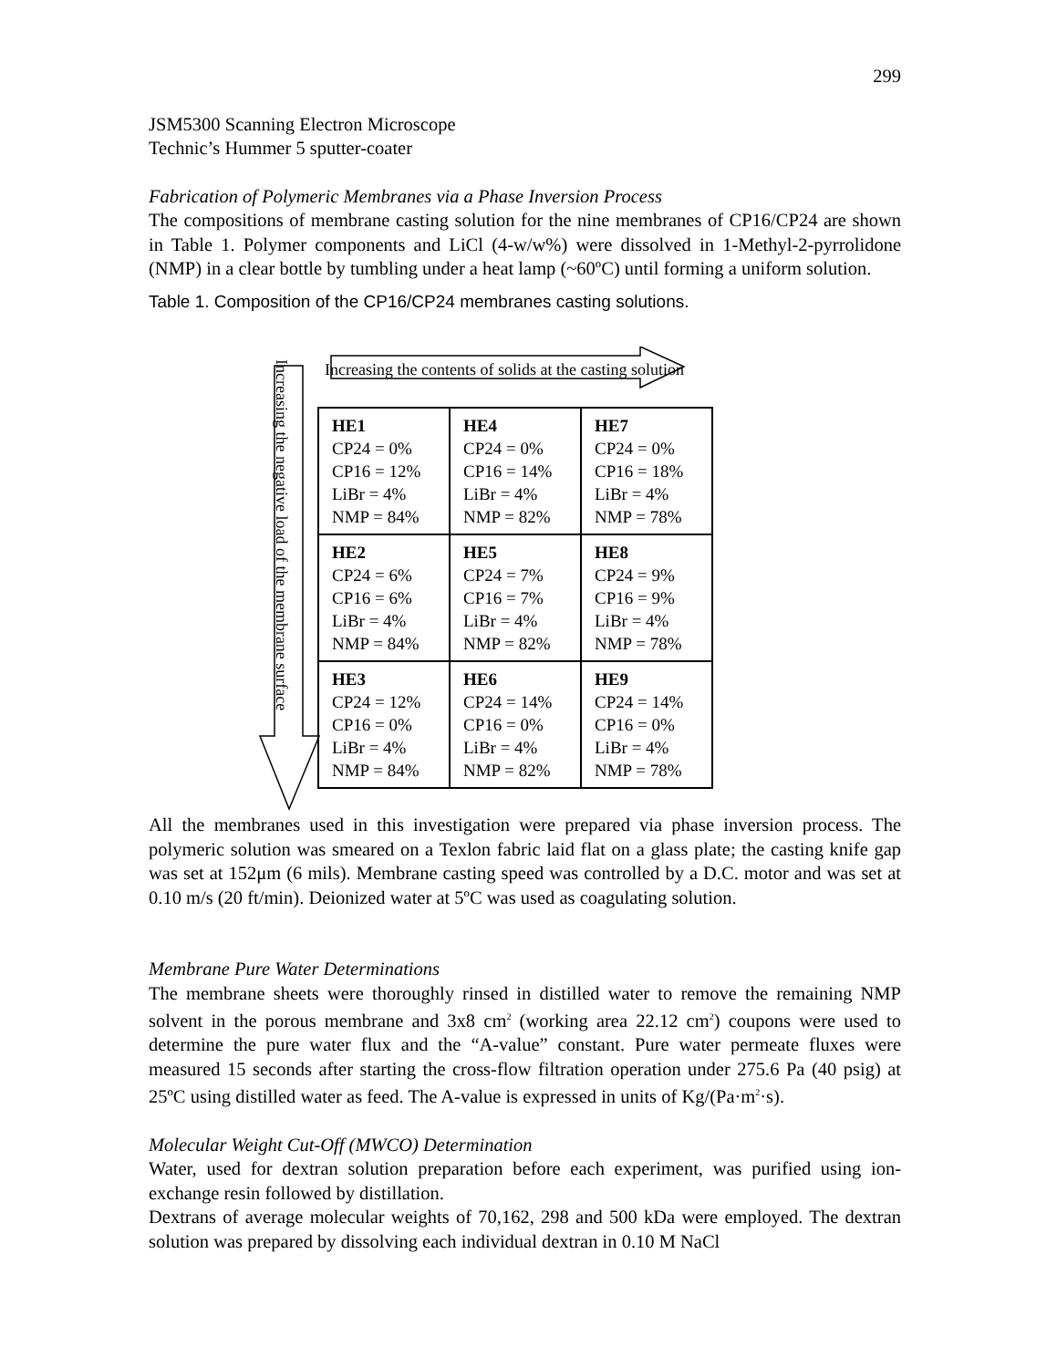299
JSM5300 Scanning Electron Microscope
Technic’s Hummer 5 sputter-coater
Fabrication of Polymeric Membranes via a Phase Inversion Process
The compositions of membrane casting solution for the nine membranes of CP16/CP24 are shown in Table 1. Polymer components and LiCl (4-w/w%) were dissolved in 1-Methyl-2-pyrrolidone (NMP) in a clear bottle by tumbling under a heat lamp (~60ºC) until forming a uniform solution.
Table 1. Composition of the CP16/CP24 membranes casting solutions.
Increasing the negative load of the membrane surface
Increasing the contents of solids at the casting solution
| HE1 CP24 = 0% CP16 = 12% LiBr = 4% NMP = 84% | HE4 CP24 = 0% CP16 = 14% LiBr = 4% NMP = 82% | HE7 CP24 = 0% CP16 = 18% LiBr = 4% NMP = 78% |
| HE2 CP24 = 6% CP16 = 6% LiBr = 4% NMP = 84% | HE5 CP24 = 7% CP16 = 7% LiBr = 4% NMP = 82% | HE8 CP24 = 9% CP16 = 9% LiBr = 4% NMP = 78% |
| HE3 CP24 = 12% CP16 = 0% LiBr = 4% NMP = 84% | HE6 CP24 = 14% CP16 = 0% LiBr = 4% NMP = 82% | HE9 CP24 = 14% CP16 = 0% LiBr = 4% NMP = 78% |
All the membranes used in this investigation were prepared via phase inversion process. The polymeric solution was smeared on a Texlon fabric laid flat on a glass plate; the casting knife gap was set at 152μm (6 mils). Membrane casting speed was controlled by a D.C. motor and was set at 0.10 m/s (20 ft/min). Deionized water at 5ºC was used as coagulating solution.
Membrane Pure Water Determinations
The membrane sheets were thoroughly rinsed in distilled water to remove the remaining NMP solvent in the porous membrane and 3x8 cm<sup>2</sup> (working area 22.12 cm<sup>2</sup>) coupons were used to determine the pure water flux and the “A-value” constant. Pure water permeate fluxes were measured 15 seconds after starting the cross-flow filtration operation under 275.6 Pa (40 psig) at 25ºC using distilled water as feed. The A-value is expressed in units of Kg/(Pa·m<sup>2</sup>·s).
Molecular Weight Cut-Off (MWCO) Determination
Water, used for dextran solution preparation before each experiment, was purified using ion-exchange resin followed by distillation.
Dextrans of average molecular weights of 70,162, 298 and 500 kDa were employed. The dextran solution was prepared by dissolving each individual dextran in 0.10 M NaCl